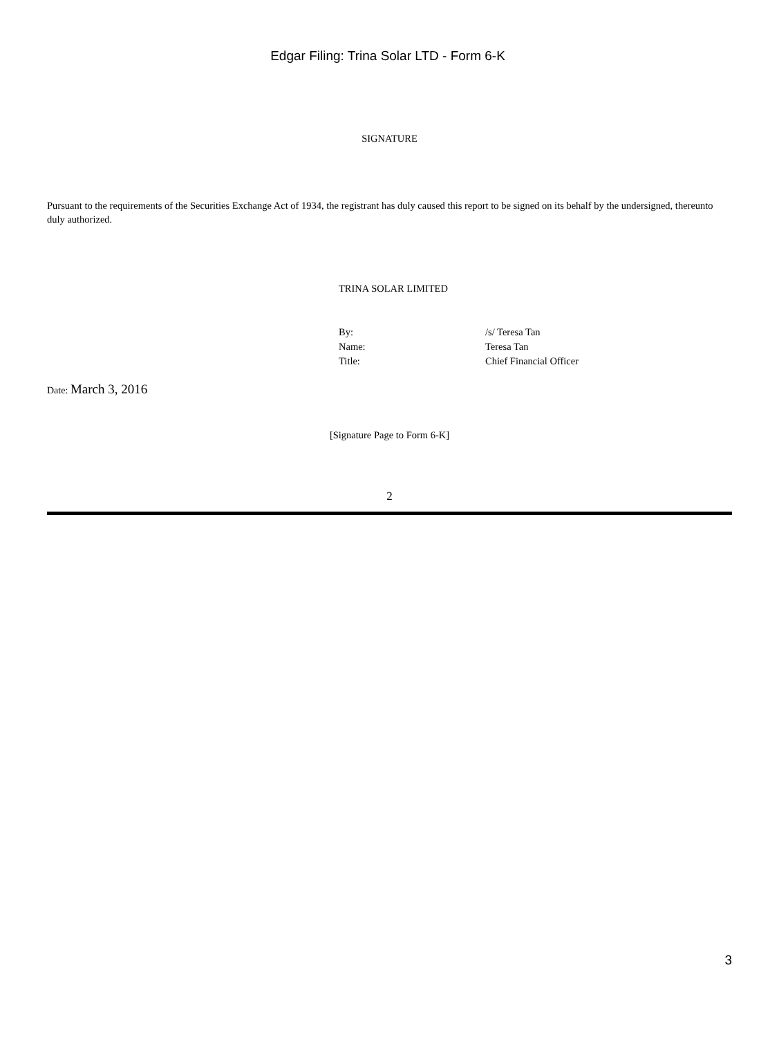Edgar Filing: Trina Solar LTD - Form 6-K
SIGNATURE
Pursuant to the requirements of the Securities Exchange Act of 1934, the registrant has duly caused this report to be signed on its behalf by the undersigned, thereunto duly authorized.
TRINA SOLAR LIMITED
| By: | /s/ Teresa Tan |
| Name: | Teresa Tan |
| Title: | Chief Financial Officer |
Date: March 3, 2016
[Signature Page to Form 6-K]
2
3